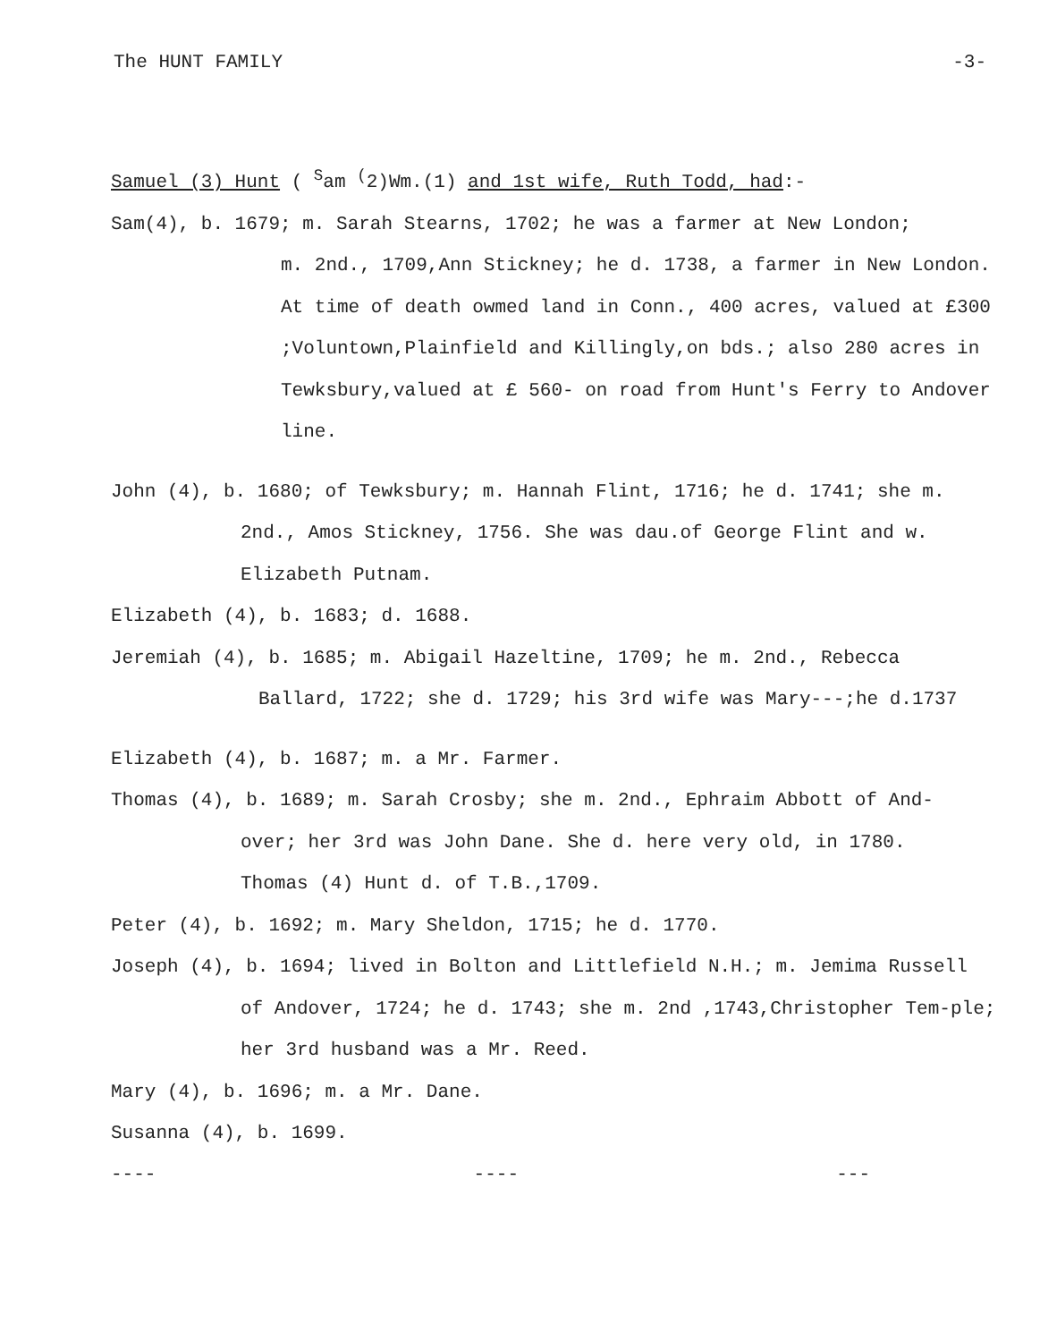The HUNT FAMILY -3-
Samuel (3) Hunt ( <sup>S</sup>am <sup>(</sup>2)Wm.(1) and 1st wife, Ruth Todd, had:-
Sam(4), b. 1679; m. Sarah Stearns, 1702; he was a farmer at New London;
m. 2nd., 1709,Ann Stickney; he d. 1738, a farmer in New London. At time of death owmed land in Conn., 400 acres, valued at £300 ;Voluntown,Plainfield and Killingly,on bds.; also 280 acres in Tewksbury,valued at £ 560- on road from Hunt's Ferry to Andover line.
John (4), b. 1680; of Tewksbury; m. Hannah Flint, 1716; he d. 1741; she m.
2nd., Amos Stickney, 1756. She was dau.of George Flint and w. Elizabeth Putnam.
Elizabeth (4), b. 1683; d. 1688.
Jeremiah (4), b. 1685; m. Abigail Hazeltine, 1709; he m. 2nd., Rebecca
Ballard, 1722; she d. 1729; his 3rd wife was Mary---;he d.1737
Elizabeth (4), b. 1687; m. a Mr. Farmer.
Thomas (4), b. 1689; m. Sarah Crosby; she m. 2nd., Ephraim Abbott of And-
over; her 3rd was John Dane. She d. here very old, in 1780.
Thomas (4) Hunt d. of T.B.,1709.
Peter (4), b. 1692; m. Mary Sheldon, 1715; he d. 1770.
Joseph (4), b. 1694; lived in Bolton and Littlefield N.H.; m. Jemima Russell
of Andover, 1724; he d. 1743; she m. 2nd ,1743,Christopher Tem-ple; her 3rd husband was a Mr. Reed.
Mary (4), b. 1696; m. a Mr. Dane.
Susanna (4), b. 1699.
---- ---- ---